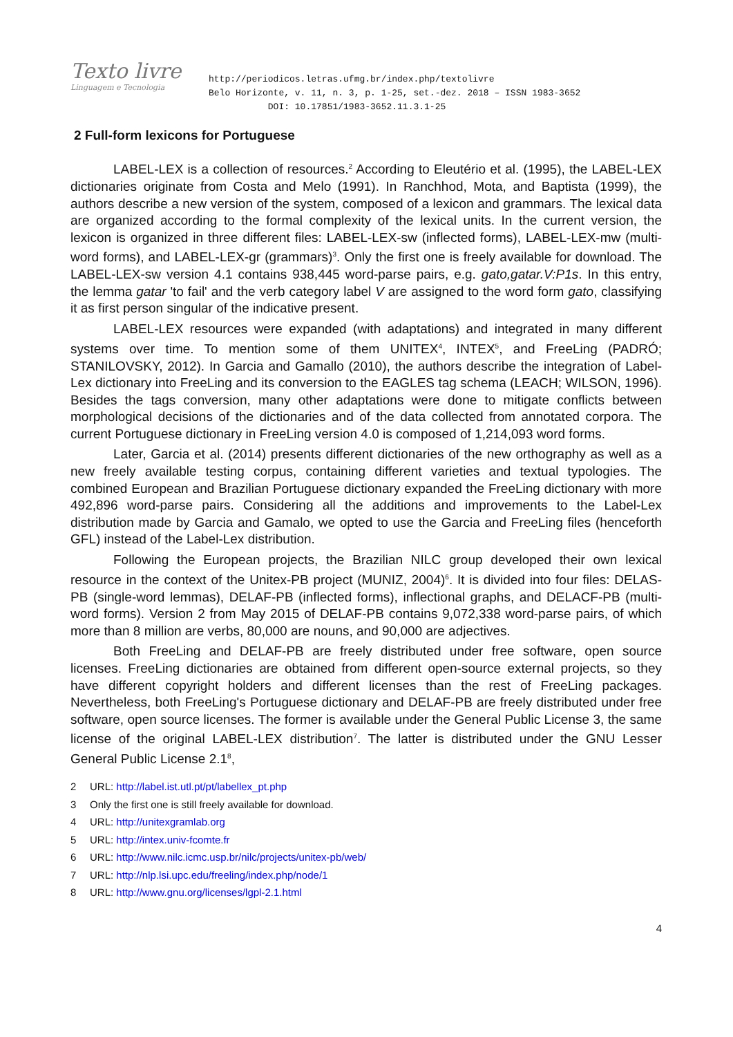Texto livre
Linguagem e Tecnologia
http://periodicos.letras.ufmg.br/index.php/textolivre
Belo Horizonte, v. 11, n. 3, p. 1-25, set.-dez. 2018 – ISSN 1983-3652
DOI: 10.17851/1983-3652.11.3.1-25
2 Full-form lexicons for Portuguese
LABEL-LEX is a collection of resources.<sup>2</sup> According to Eleutério et al. (1995), the LABEL-LEX dictionaries originate from Costa and Melo (1991). In Ranchhod, Mota, and Baptista (1999), the authors describe a new version of the system, composed of a lexicon and grammars. The lexical data are organized according to the formal complexity of the lexical units. In the current version, the lexicon is organized in three different files: LABEL-LEX-sw (inflected forms), LABEL-LEX-mw (multi-word forms), and LABEL-LEX-gr (grammars)<sup>3</sup>. Only the first one is freely available for download. The LABEL-LEX-sw version 4.1 contains 938,445 word-parse pairs, e.g. gato,gatar.V:P1s. In this entry, the lemma gatar 'to fail' and the verb category label V are assigned to the word form gato, classifying it as first person singular of the indicative present.
LABEL-LEX resources were expanded (with adaptations) and integrated in many different systems over time. To mention some of them UNITEX<sup>4</sup>, INTEX<sup>5</sup>, and FreeLing (PADRÓ; STANILOVSKY, 2012). In Garcia and Gamallo (2010), the authors describe the integration of Label-Lex dictionary into FreeLing and its conversion to the EAGLES tag schema (LEACH; WILSON, 1996). Besides the tags conversion, many other adaptations were done to mitigate conflicts between morphological decisions of the dictionaries and of the data collected from annotated corpora. The current Portuguese dictionary in FreeLing version 4.0 is composed of 1,214,093 word forms.
Later, Garcia et al. (2014) presents different dictionaries of the new orthography as well as a new freely available testing corpus, containing different varieties and textual typologies. The combined European and Brazilian Portuguese dictionary expanded the FreeLing dictionary with more 492,896 word-parse pairs. Considering all the additions and improvements to the Label-Lex distribution made by Garcia and Gamalo, we opted to use the Garcia and FreeLing files (henceforth GFL) instead of the Label-Lex distribution.
Following the European projects, the Brazilian NILC group developed their own lexical resource in the context of the Unitex-PB project (MUNIZ, 2004)<sup>6</sup>. It is divided into four files: DELAS-PB (single-word lemmas), DELAF-PB (inflected forms), inflectional graphs, and DELACF-PB (multi-word forms). Version 2 from May 2015 of DELAF-PB contains 9,072,338 word-parse pairs, of which more than 8 million are verbs, 80,000 are nouns, and 90,000 are adjectives.
Both FreeLing and DELAF-PB are freely distributed under free software, open source licenses. FreeLing dictionaries are obtained from different open-source external projects, so they have different copyright holders and different licenses than the rest of FreeLing packages. Nevertheless, both FreeLing's Portuguese dictionary and DELAF-PB are freely distributed under free software, open source licenses. The former is available under the General Public License 3, the same license of the original LABEL-LEX distribution<sup>7</sup>. The latter is distributed under the GNU Lesser General Public License 2.1<sup>8</sup>,
2 URL: http://label.ist.utl.pt/pt/labellex_pt.php
3 Only the first one is still freely available for download.
4 URL: http://unitexgramlab.org
5 URL: http://intex.univ-fcomte.fr
6 URL: http://www.nilc.icmc.usp.br/nilc/projects/unitex-pb/web/
7 URL: http://nlp.lsi.upc.edu/freeling/index.php/node/1
8 URL: http://www.gnu.org/licenses/lgpl-2.1.html
4